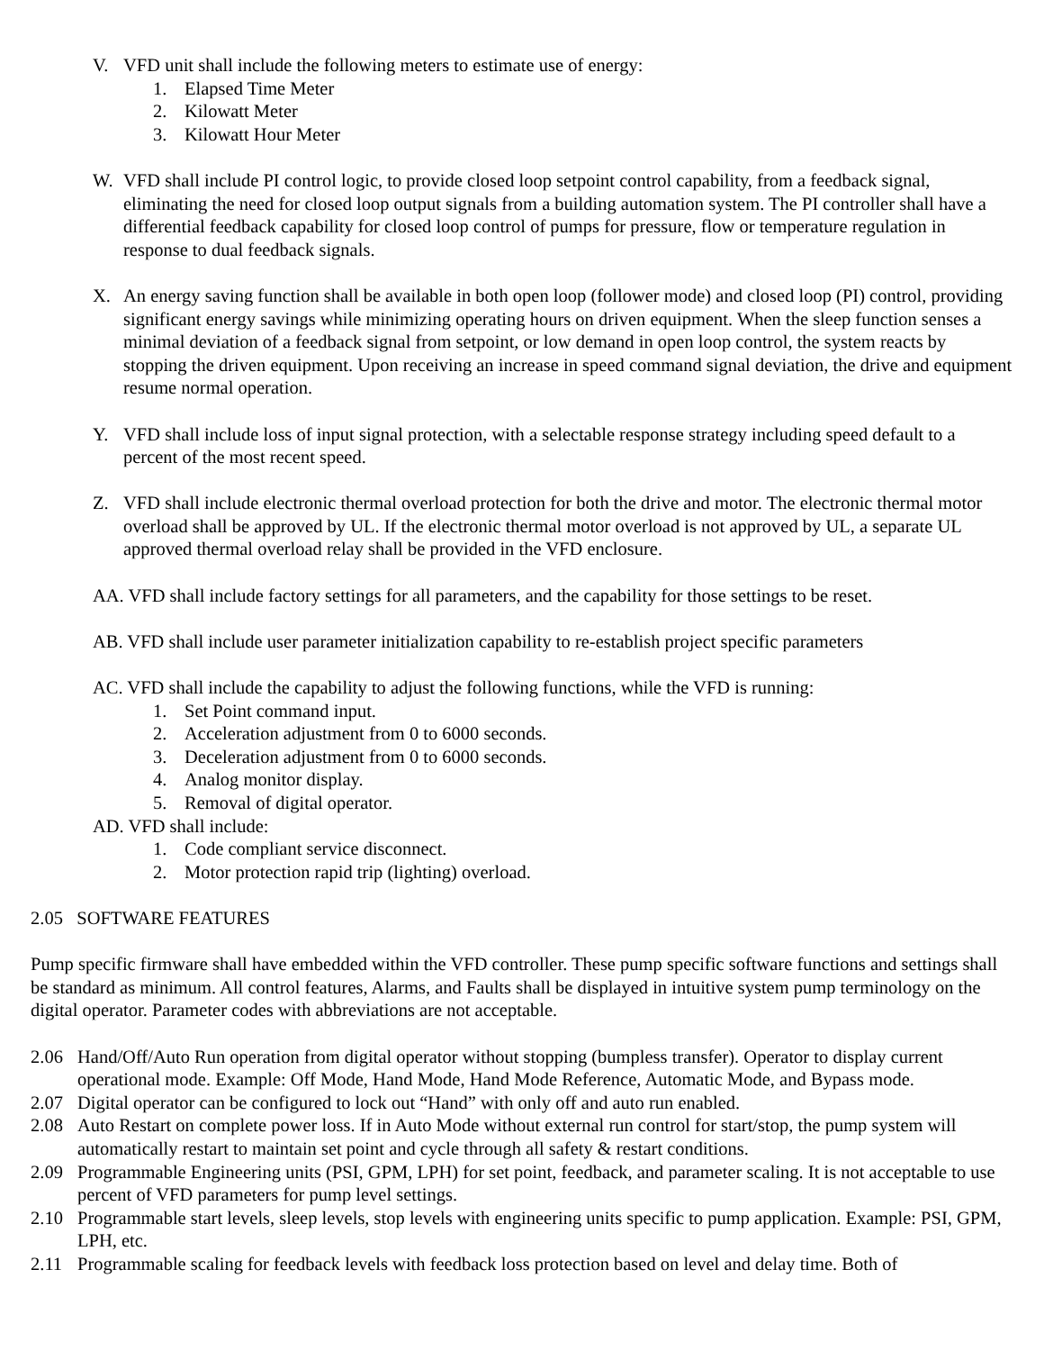V. VFD unit shall include the following meters to estimate use of energy:
1. Elapsed Time Meter
2. Kilowatt Meter
3. Kilowatt Hour Meter
W. VFD shall include PI control logic, to provide closed loop setpoint control capability, from a feedback signal, eliminating the need for closed loop output signals from a building automation system. The PI controller shall have a differential feedback capability for closed loop control of pumps for pressure, flow or temperature regulation in response to dual feedback signals.
X. An energy saving function shall be available in both open loop (follower mode) and closed loop (PI) control, providing significant energy savings while minimizing operating hours on driven equipment. When the sleep function senses a minimal deviation of a feedback signal from setpoint, or low demand in open loop control, the system reacts by stopping the driven equipment. Upon receiving an increase in speed command signal deviation, the drive and equipment resume normal operation.
Y. VFD shall include loss of input signal protection, with a selectable response strategy including speed default to a percent of the most recent speed.
Z. VFD shall include electronic thermal overload protection for both the drive and motor. The electronic thermal motor overload shall be approved by UL. If the electronic thermal motor overload is not approved by UL, a separate UL approved thermal overload relay shall be provided in the VFD enclosure.
AA. VFD shall include factory settings for all parameters, and the capability for those settings to be reset.
AB. VFD shall include user parameter initialization capability to re-establish project specific parameters
AC. VFD shall include the capability to adjust the following functions, while the VFD is running:
1. Set Point command input.
2. Acceleration adjustment from 0 to 6000 seconds.
3. Deceleration adjustment from 0 to 6000 seconds.
4. Analog monitor display.
5. Removal of digital operator.
AD. VFD shall include:
1. Code compliant service disconnect.
2. Motor protection rapid trip (lighting) overload.
2.05 SOFTWARE FEATURES
Pump specific firmware shall have embedded within the VFD controller. These pump specific software functions and settings shall be standard as minimum. All control features, Alarms, and Faults shall be displayed in intuitive system pump terminology on the digital operator. Parameter codes with abbreviations are not acceptable.
2.06 Hand/Off/Auto Run operation from digital operator without stopping (bumpless transfer). Operator to display current operational mode. Example: Off Mode, Hand Mode, Hand Mode Reference, Automatic Mode, and Bypass mode.
2.07 Digital operator can be configured to lock out “Hand” with only off and auto run enabled.
2.08 Auto Restart on complete power loss. If in Auto Mode without external run control for start/stop, the pump system will automatically restart to maintain set point and cycle through all safety & restart conditions.
2.09 Programmable Engineering units (PSI, GPM, LPH) for set point, feedback, and parameter scaling. It is not acceptable to use percent of VFD parameters for pump level settings.
2.10 Programmable start levels, sleep levels, stop levels with engineering units specific to pump application. Example: PSI, GPM, LPH, etc.
2.11 Programmable scaling for feedback levels with feedback loss protection based on level and delay time. Both of